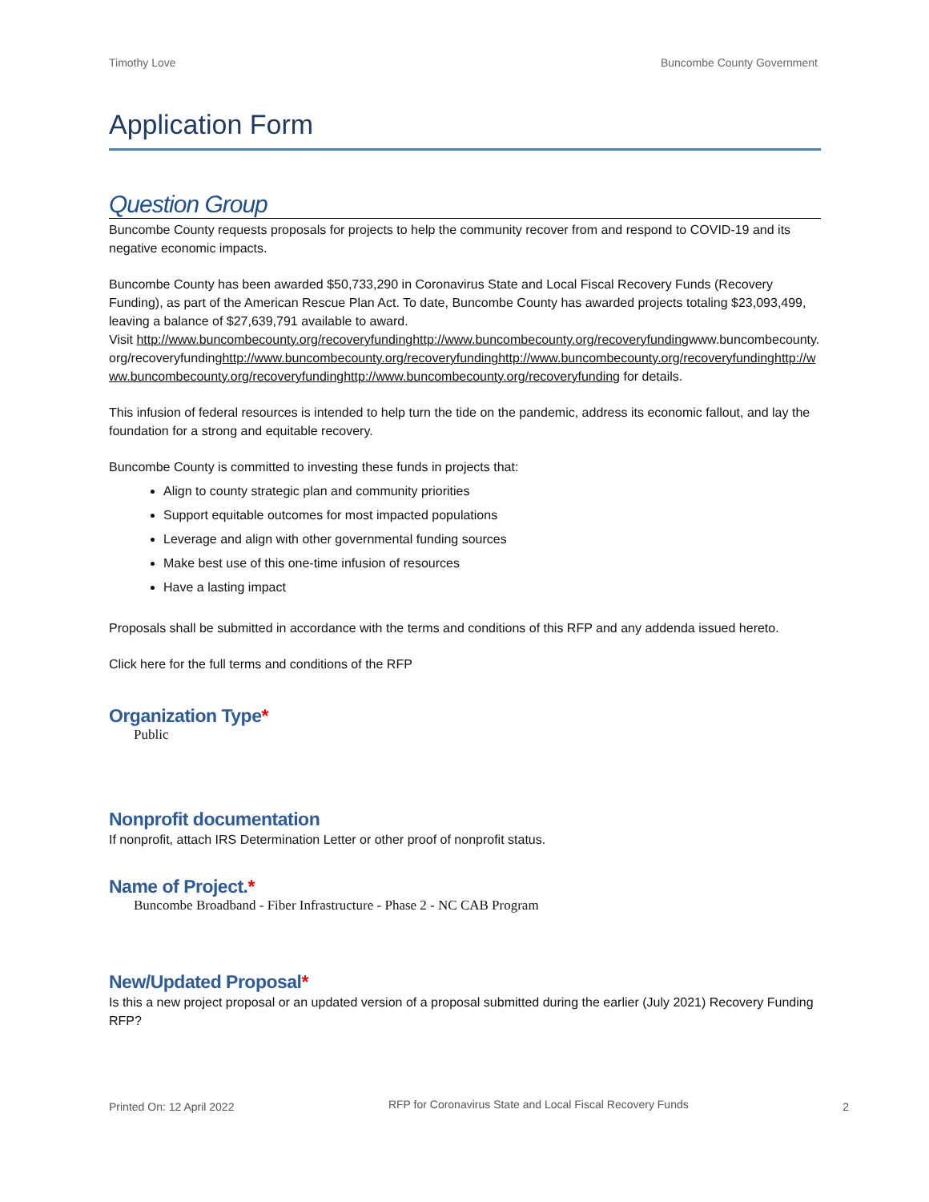Timothy Love Buncombe County Government
Application Form
Question Group
Buncombe County requests proposals for projects to help the community recover from and respond to COVID-19 and its negative economic impacts.
Buncombe County has been awarded $50,733,290 in Coronavirus State and Local Fiscal Recovery Funds (Recovery Funding), as part of the American Rescue Plan Act. To date, Buncombe County has awarded projects totaling $23,093,499, leaving a balance of $27,639,791 available to award.
Visit http://www.buncombecounty.org/recoveryfundinghttp://www.buncombecounty.org/recoveryfundingwww.buncombecounty.org/recoveryfundinghttp://www.buncombecounty.org/recoveryfundinghttp://www.buncombecounty.org/recoveryfundinghttp://www.buncombecounty.org/recoveryfundinghttp://www.buncombecounty.org/recoveryfunding for details.
This infusion of federal resources is intended to help turn the tide on the pandemic, address its economic fallout, and lay the foundation for a strong and equitable recovery.
Buncombe County is committed to investing these funds in projects that:
Align to county strategic plan and community priorities
Support equitable outcomes for most impacted populations
Leverage and align with other governmental funding sources
Make best use of this one-time infusion of resources
Have a lasting impact
Proposals shall be submitted in accordance with the terms and conditions of this RFP and any addenda issued hereto.
Click here for the full terms and conditions of the RFP
Organization Type*
Public
Nonprofit documentation
If nonprofit, attach IRS Determination Letter or other proof of nonprofit status.
Name of Project.*
Buncombe Broadband - Fiber Infrastructure - Phase 2 - NC CAB Program
New/Updated Proposal*
Is this a new project proposal or an updated version of a proposal submitted during the earlier (July 2021) Recovery Funding RFP?
Printed On: 12 April 2022 RFP for Coronavirus State and Local Fiscal Recovery Funds 2